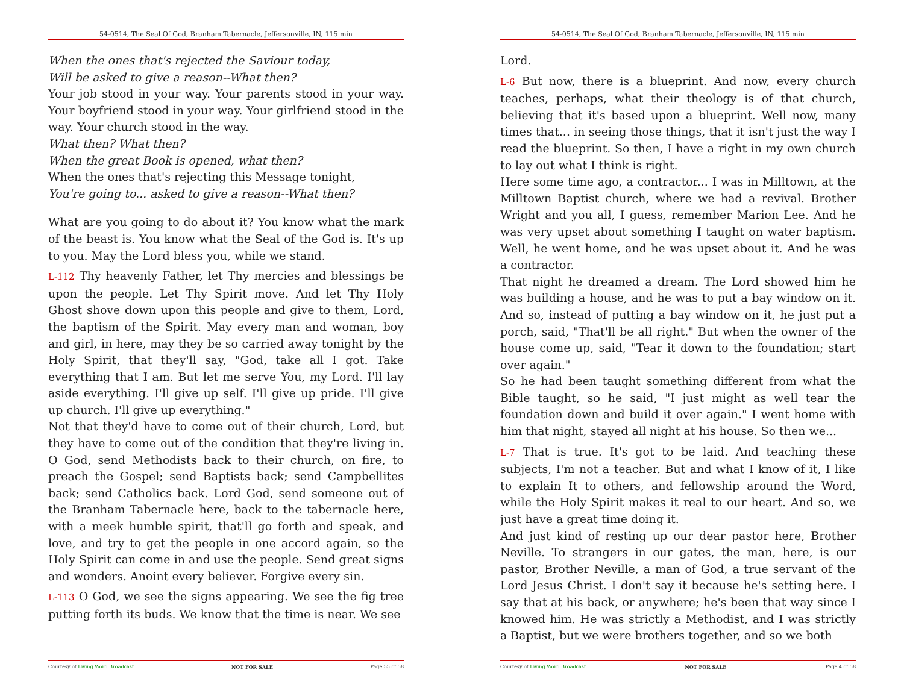54-0514, The Seal Of God, Branham Tabernacle, Jeffersonville, IN, 115 min
When the ones that's rejected the Saviour today,
Will be asked to give a reason--What then?
Your job stood in your way. Your parents stood in your way. Your boyfriend stood in your way. Your girlfriend stood in the way. Your church stood in the way.
What then? What then?
When the great Book is opened, what then?
When the ones that's rejecting this Message tonight,
You're going to... asked to give a reason--What then?
What are you going to do about it? You know what the mark of the beast is. You know what the Seal of the God is. It's up to you. May the Lord bless you, while we stand.
L-112 Thy heavenly Father, let Thy mercies and blessings be upon the people. Let Thy Spirit move. And let Thy Holy Ghost shove down upon this people and give to them, Lord, the baptism of the Spirit. May every man and woman, boy and girl, in here, may they be so carried away tonight by the Holy Spirit, that they'll say, "God, take all I got. Take everything that I am. But let me serve You, my Lord. I'll lay aside everything. I'll give up self. I'll give up pride. I'll give up church. I'll give up everything."
Not that they'd have to come out of their church, Lord, but they have to come out of the condition that they're living in. O God, send Methodists back to their church, on fire, to preach the Gospel; send Baptists back; send Campbellites back; send Catholics back. Lord God, send someone out of the Branham Tabernacle here, back to the tabernacle here, with a meek humble spirit, that'll go forth and speak, and love, and try to get the people in one accord again, so the Holy Spirit can come in and use the people. Send great signs and wonders. Anoint every believer. Forgive every sin.
L-113 O God, we see the signs appearing. We see the fig tree putting forth its buds. We know that the time is near. We see
Courtesy of Living Word Broadcast NOT FOR SALE Page 55 of 58
54-0514, The Seal Of God, Branham Tabernacle, Jeffersonville, IN, 115 min
Lord.
L-6 But now, there is a blueprint. And now, every church teaches, perhaps, what their theology is of that church, believing that it's based upon a blueprint. Well now, many times that... in seeing those things, that it isn't just the way I read the blueprint. So then, I have a right in my own church to lay out what I think is right.
Here some time ago, a contractor... I was in Milltown, at the Milltown Baptist church, where we had a revival. Brother Wright and you all, I guess, remember Marion Lee. And he was very upset about something I taught on water baptism. Well, he went home, and he was upset about it. And he was a contractor.
That night he dreamed a dream. The Lord showed him he was building a house, and he was to put a bay window on it. And so, instead of putting a bay window on it, he just put a porch, said, "That'll be all right." But when the owner of the house come up, said, "Tear it down to the foundation; start over again."
So he had been taught something different from what the Bible taught, so he said, "I just might as well tear the foundation down and build it over again." I went home with him that night, stayed all night at his house. So then we...
L-7 That is true. It's got to be laid. And teaching these subjects, I'm not a teacher. But and what I know of it, I like to explain It to others, and fellowship around the Word, while the Holy Spirit makes it real to our heart. And so, we just have a great time doing it.
And just kind of resting up our dear pastor here, Brother Neville. To strangers in our gates, the man, here, is our pastor, Brother Neville, a man of God, a true servant of the Lord Jesus Christ. I don't say it because he's setting here. I say that at his back, or anywhere; he's been that way since I knowed him. He was strictly a Methodist, and I was strictly a Baptist, but we were brothers together, and so we both
Courtesy of Living Word Broadcast NOT FOR SALE Page 4 of 58